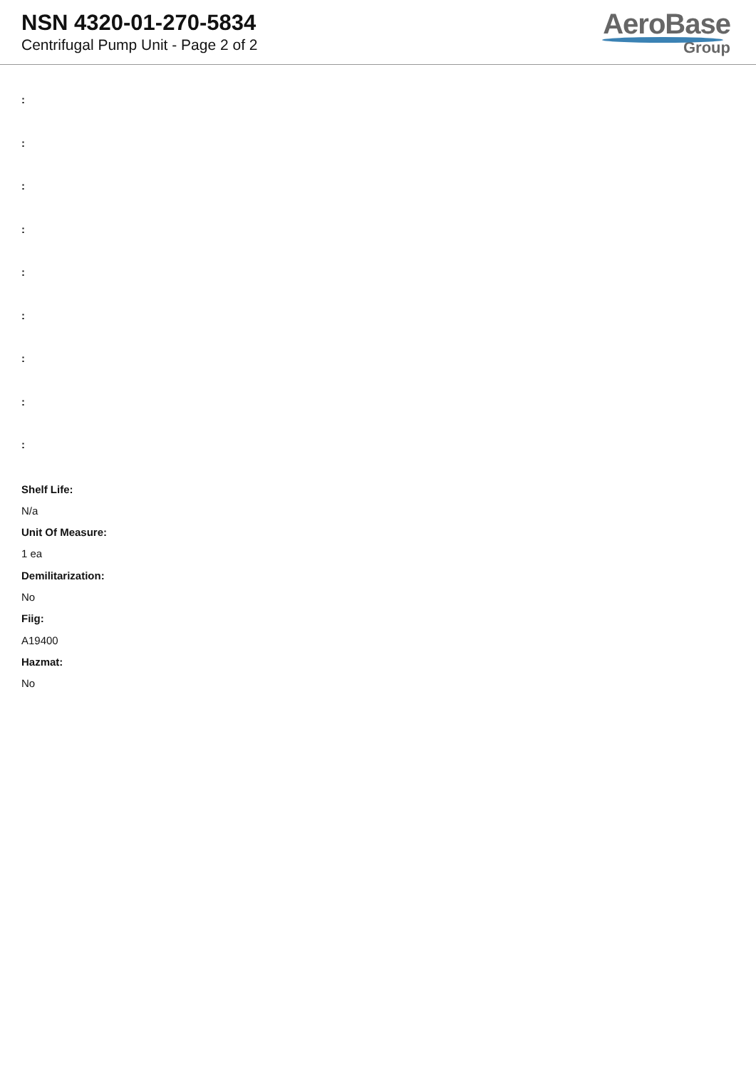NSN 4320-01-270-5834
Centrifugal Pump Unit - Page 2 of 2
AeroBase
Group
:
:
:
:
:
:
:
:
:
Shelf Life:
N/a
Unit Of Measure:
1 ea
Demilitarization:
No
Fiig:
A19400
Hazmat:
No